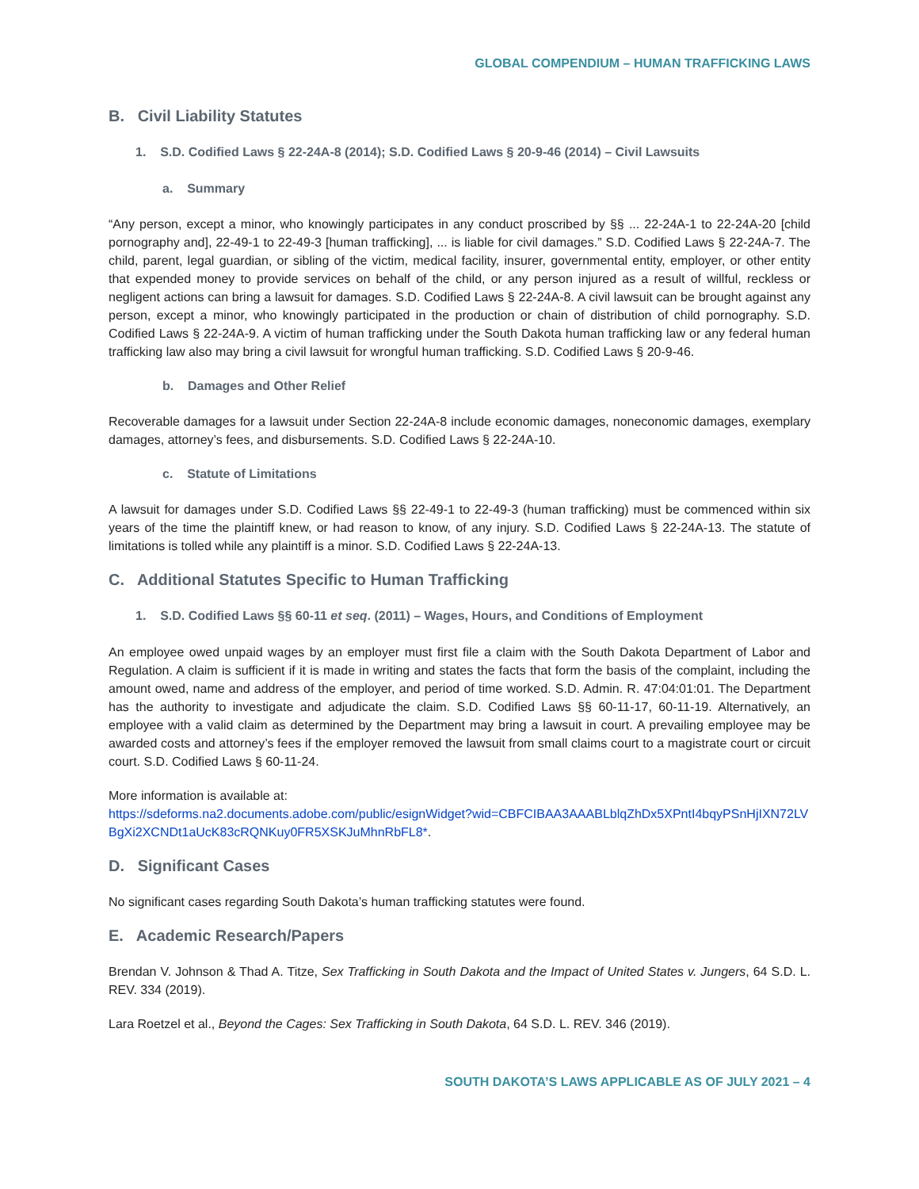GLOBAL COMPENDIUM – HUMAN TRAFFICKING LAWS
B. Civil Liability Statutes
1. S.D. Codified Laws § 22-24A-8 (2014); S.D. Codified Laws § 20-9-46 (2014) – Civil Lawsuits
a. Summary
“Any person, except a minor, who knowingly participates in any conduct proscribed by §§ ... 22-24A-1 to 22-24A-20 [child pornography and], 22-49-1 to 22-49-3 [human trafficking], ... is liable for civil damages.” S.D. Codified Laws § 22-24A-7. The child, parent, legal guardian, or sibling of the victim, medical facility, insurer, governmental entity, employer, or other entity that expended money to provide services on behalf of the child, or any person injured as a result of willful, reckless or negligent actions can bring a lawsuit for damages. S.D. Codified Laws § 22-24A-8. A civil lawsuit can be brought against any person, except a minor, who knowingly participated in the production or chain of distribution of child pornography. S.D. Codified Laws § 22-24A-9. A victim of human trafficking under the South Dakota human trafficking law or any federal human trafficking law also may bring a civil lawsuit for wrongful human trafficking. S.D. Codified Laws § 20-9-46.
b. Damages and Other Relief
Recoverable damages for a lawsuit under Section 22-24A-8 include economic damages, noneconomic damages, exemplary damages, attorney’s fees, and disbursements. S.D. Codified Laws § 22-24A-10.
c. Statute of Limitations
A lawsuit for damages under S.D. Codified Laws §§ 22-49-1 to 22-49-3 (human trafficking) must be commenced within six years of the time the plaintiff knew, or had reason to know, of any injury. S.D. Codified Laws § 22-24A-13. The statute of limitations is tolled while any plaintiff is a minor. S.D. Codified Laws § 22-24A-13.
C. Additional Statutes Specific to Human Trafficking
1. S.D. Codified Laws §§ 60-11 et seq. (2011) – Wages, Hours, and Conditions of Employment
An employee owed unpaid wages by an employer must first file a claim with the South Dakota Department of Labor and Regulation. A claim is sufficient if it is made in writing and states the facts that form the basis of the complaint, including the amount owed, name and address of the employer, and period of time worked. S.D. Admin. R. 47:04:01:01. The Department has the authority to investigate and adjudicate the claim. S.D. Codified Laws §§ 60-11-17, 60-11-19. Alternatively, an employee with a valid claim as determined by the Department may bring a lawsuit in court. A prevailing employee may be awarded costs and attorney’s fees if the employer removed the lawsuit from small claims court to a magistrate court or circuit court. S.D. Codified Laws § 60-11-24.
More information is available at:
https://sdeforms.na2.documents.adobe.com/public/esignWidget?wid=CBFCIBAA3AAABLblqZhDx5XPntI4bqyPSnHjIXN72LVBgXi2XCNDt1aUcK83cRQNKuy0FR5XSKJuMhnRbFL8*.
D. Significant Cases
No significant cases regarding South Dakota’s human trafficking statutes were found.
E. Academic Research/Papers
Brendan V. Johnson & Thad A. Titze, Sex Trafficking in South Dakota and the Impact of United States v. Jungers, 64 S.D. L. REV. 334 (2019).
Lara Roetzel et al., Beyond the Cages: Sex Trafficking in South Dakota, 64 S.D. L. REV. 346 (2019).
SOUTH DAKOTA’S LAWS APPLICABLE AS OF JULY 2021 – 4